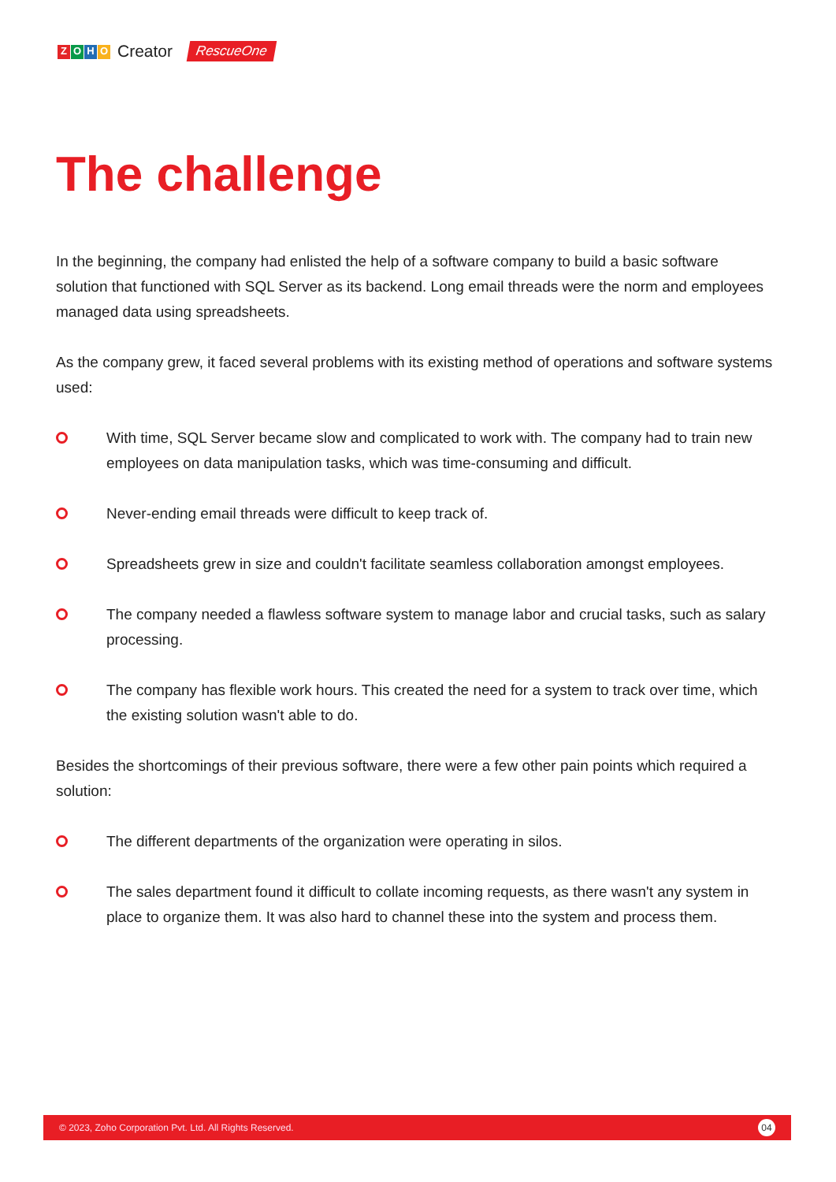ZOHO Creator RescueOne
The challenge
In the beginning, the company had enlisted the help of a software company to build a basic software solution that functioned with SQL Server as its backend. Long email threads were the norm and employees managed data using spreadsheets.
As the company grew, it faced several problems with its existing method of operations and software systems used:
With time, SQL Server became slow and complicated to work with. The company had to train new employees on data manipulation tasks, which was time-consuming and difficult.
Never-ending email threads were difficult to keep track of.
Spreadsheets grew in size and couldn't facilitate seamless collaboration amongst employees.
The company needed a flawless software system to manage labor and crucial tasks, such as salary processing.
The company has flexible work hours. This created the need for a system to track over time, which the existing solution wasn't able to do.
Besides the shortcomings of their previous software, there were a few other pain points which required a solution:
The different departments of the organization were operating in silos.
The sales department found it difficult to collate incoming requests, as there wasn't any system in place to organize them. It was also hard to channel these into the system and process them.
© 2023, Zoho Corporation Pvt. Ltd. All Rights Reserved. 04